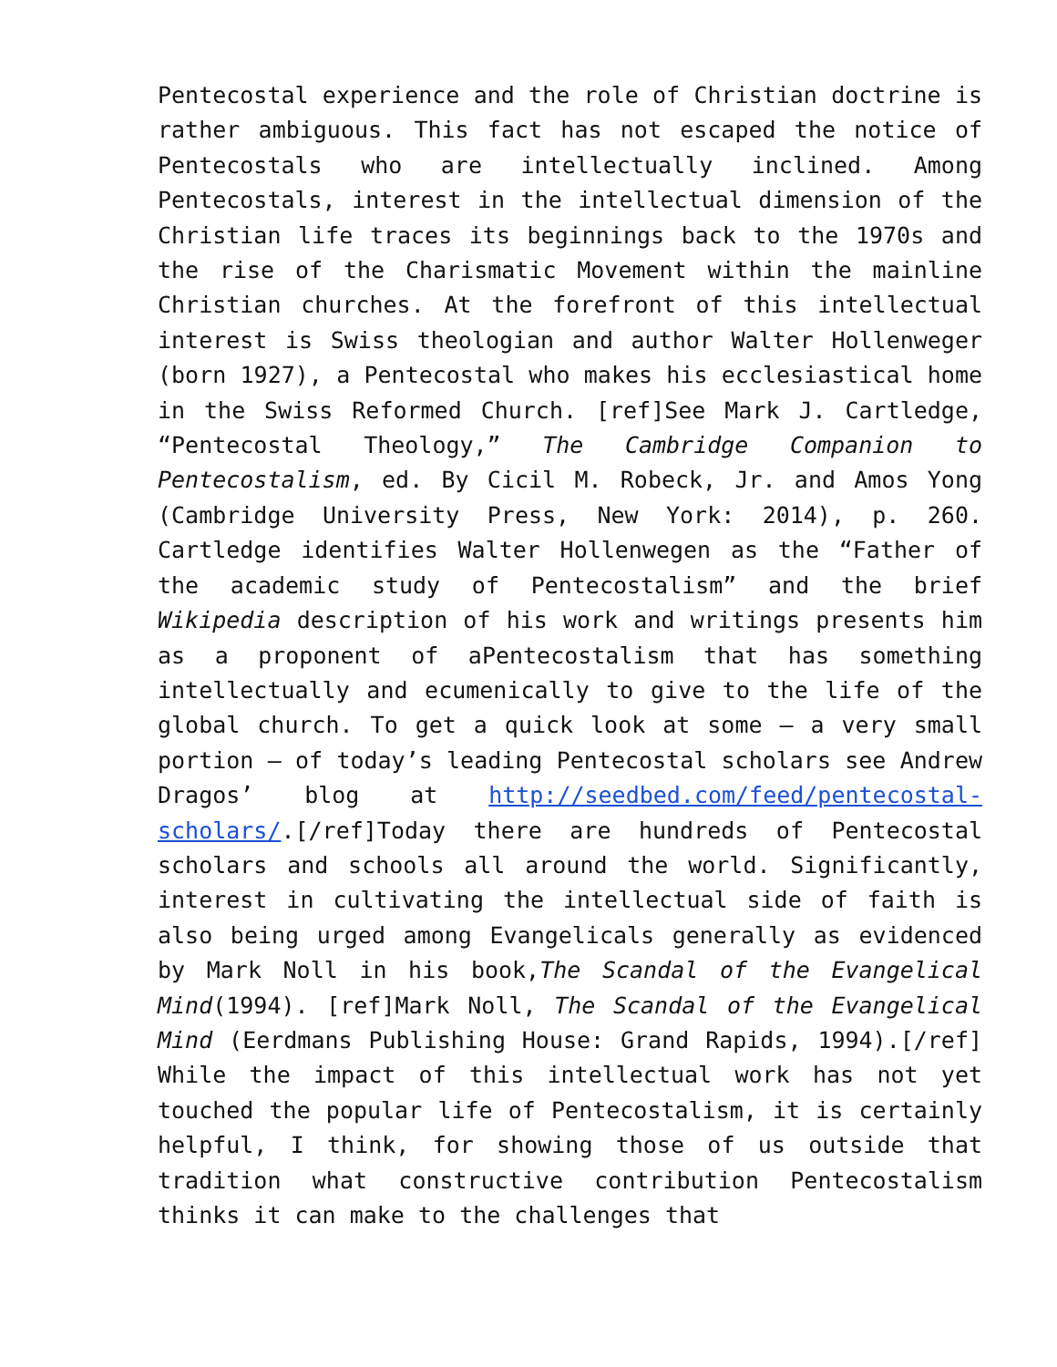Pentecostal experience and the role of Christian doctrine is rather ambiguous. This fact has not escaped the notice of Pentecostals who are intellectually inclined. Among Pentecostals, interest in the intellectual dimension of the Christian life traces its beginnings back to the 1970s and the rise of the Charismatic Movement within the mainline Christian churches. At the forefront of this intellectual interest is Swiss theologian and author Walter Hollenweger (born 1927), a Pentecostal who makes his ecclesiastical home in the Swiss Reformed Church. [ref]See Mark J. Cartledge, “Pentecostal Theology,” The Cambridge Companion to Pentecostalism, ed. By Cicil M. Robeck, Jr. and Amos Yong (Cambridge University Press, New York: 2014), p. 260. Cartledge identifies Walter Hollenwegen as the “Father of the academic study of Pentecostalism” and the brief Wikipedia description of his work and writings presents him as a proponent of aPentecostalism that has something intellectually and ecumenically to give to the life of the global church. To get a quick look at some – a very small portion – of today’s leading Pentecostal scholars see Andrew Dragos’ blog at http://seedbed.com/feed/pentecostal-scholars/.[/ref]Today there are hundreds of Pentecostal scholars and schools all around the world. Significantly, interest in cultivating the intellectual side of faith is also being urged among Evangelicals generally as evidenced by Mark Noll in his book,The Scandal of the Evangelical Mind(1994). [ref]Mark Noll, The Scandal of the Evangelical Mind (Eerdmans Publishing House: Grand Rapids, 1994).[/ref] While the impact of this intellectual work has not yet touched the popular life of Pentecostalism, it is certainly helpful, I think, for showing those of us outside that tradition what constructive contribution Pentecostalism thinks it can make to the challenges that